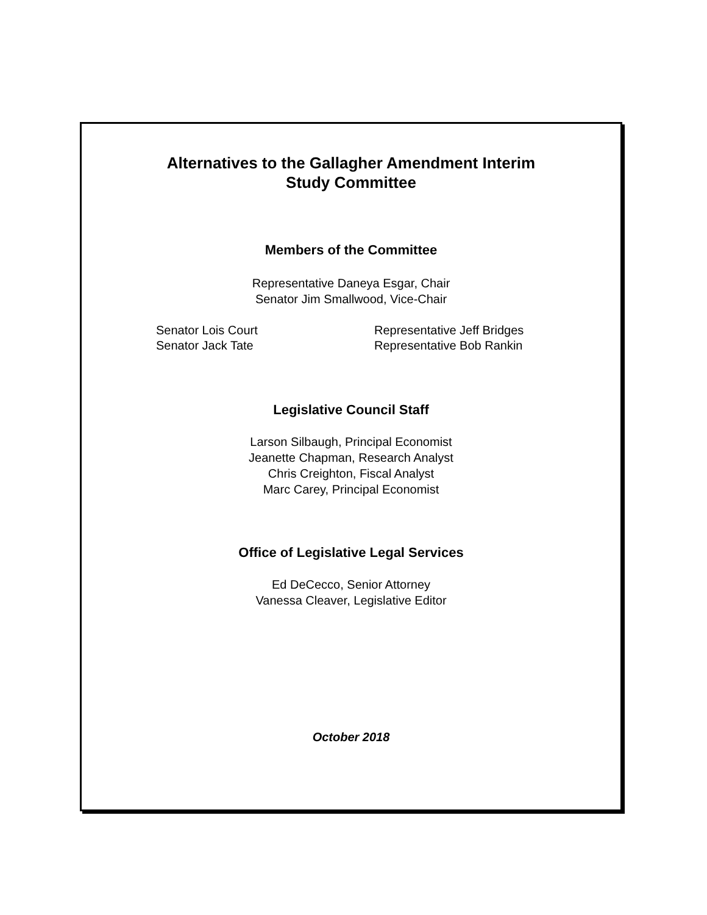Alternatives to the Gallagher Amendment Interim
Study Committee
Members of the Committee
Representative Daneya Esgar, Chair
Senator Jim Smallwood, Vice-Chair
Senator Lois Court
Senator Jack Tate
Representative Jeff Bridges
Representative Bob Rankin
Legislative Council Staff
Larson Silbaugh, Principal Economist
Jeanette Chapman, Research Analyst
Chris Creighton, Fiscal Analyst
Marc Carey, Principal Economist
Office of Legislative Legal Services
Ed DeCecco, Senior Attorney
Vanessa Cleaver, Legislative Editor
October 2018